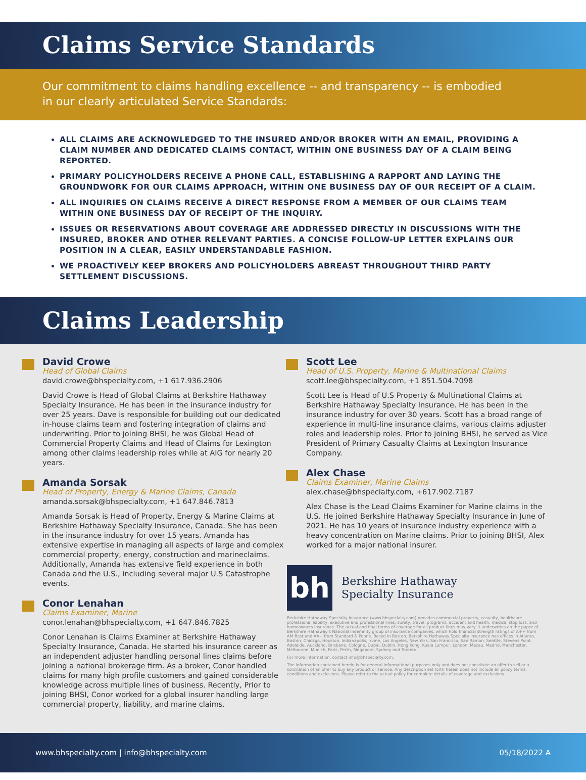Claims Service Standards
Our commitment to claims handling excellence -- and transparency -- is embodied
in our clearly articulated Service Standards:
ALL CLAIMS ARE ACKNOWLEDGED TO THE INSURED AND/OR BROKER WITH AN EMAIL, PROVIDING A CLAIM NUMBER AND DEDICATED CLAIMS CONTACT, WITHIN ONE BUSINESS DAY OF A CLAIM BEING REPORTED.
PRIMARY POLICYHOLDERS RECEIVE A PHONE CALL, ESTABLISHING A RAPPORT AND LAYING THE GROUNDWORK FOR OUR CLAIMS APPROACH, WITHIN ONE BUSINESS DAY OF OUR RECEIPT OF A CLAIM.
ALL INQUIRIES ON CLAIMS RECEIVE A DIRECT RESPONSE FROM A MEMBER OF OUR CLAIMS TEAM WITHIN ONE BUSINESS DAY OF RECEIPT OF THE INQUIRY.
ISSUES OR RESERVATIONS ABOUT COVERAGE ARE ADDRESSED DIRECTLY IN DISCUSSIONS WITH THE INSURED, BROKER AND OTHER RELEVANT PARTIES. A CONCISE FOLLOW-UP LETTER EXPLAINS OUR POSITION IN A CLEAR, EASILY UNDERSTANDABLE FASHION.
WE PROACTIVELY KEEP BROKERS AND POLICYHOLDERS ABREAST THROUGHOUT THIRD PARTY SETTLEMENT DISCUSSIONS.
Claims Leadership
David Crowe
Head of Global Claims
david.crowe@bhspecialty.com, +1 617.936.2906
David Crowe is Head of Global Claims at Berkshire Hathaway Specialty Insurance. He has been in the insurance industry for over 25 years. Dave is responsible for building out our dedicated in-house claims team and fostering integration of claims and underwriting. Prior to joining BHSI, he was Global Head of Commercial Property Claims and Head of Claims for Lexington among other claims leadership roles while at AIG for nearly 20 years.
Amanda Sorsak
Head of Property, Energy & Marine Claims, Canada
amanda.sorsak@bhspecialty.com, +1 647.846.7813
Amanda Sorsak is Head of Property, Energy & Marine Claims at Berkshire Hathaway Specialty Insurance, Canada. She has been in the insurance industry for over 15 years. Amanda has extensive expertise in managing all aspects of large and complex commercial property, energy, construction and marineclaims. Additionally, Amanda has extensive field experience in both Canada and the U.S., including several major U.S Catastrophe events.
Conor Lenahan
Claims Examiner, Marine
conor.lenahan@bhspecialty.com, +1 647.846.7825
Conor Lenahan is Claims Examiner at Berkshire Hathaway Specialty Insurance, Canada. He started his insurance career as an independent adjuster handling personal lines claims before joining a national brokerage firm. As a broker, Conor handled claims for many high profile customers and gained considerable knowledge across multiple lines of business. Recently, Prior to joining BHSI, Conor worked for a global insurer handling large commercial property, liability, and marine claims.
Scott Lee
Head of U.S. Property, Marine & Multinational Claims
scott.lee@bhspecialty.com, +1 851.504.7098
Scott Lee is Head of U.S Property & Multinational Claims at Berkshire Hathaway Specialty Insurance. He has been in the insurance industry for over 30 years. Scott has a broad range of experience in multi-line insurance claims, various claims adjuster roles and leadership roles. Prior to joining BHSI, he served as Vice President of Primary Casualty Claims at Lexington Insurance Company.
Alex Chase
Claims Examiner, Marine Claims
alex.chase@bhspecialty.com, +617.902.7187
Alex Chase is the Lead Claims Examiner for Marine claims in the U.S. He joined Berkshire Hathaway Specialty Insurance in June of 2021. He has 10 years of insurance industry experience with a heavy concentration on Marine claims. Prior to joining BHSI, Alex worked for a major national insurer.
bh
Berkshire Hathaway
Specialty Insurance
Berkshire Hathaway Specialty Insurance (www.bhspecialty.com) provides commercial property, casualty, healthcare professional liability, executive and professional lines, surety, travel, programs, accident and health, medical stop loss, and homeowners insurance. The actual and final terms of coverage for all product lines may vary. It underwrites on the paper of Berkshire Hathaway's National Indemnity group of insurance companies, which hold financial strength ratings of A++ from AM Best and AA+ from Standard & Poor's. Based in Boston, Berkshire Hathaway Specialty Insurance has offices in Atlanta, Boston, Chicago, Houston, Indianapolis, Irvine, Los Angeles, New York, San Francisco, San Ramon, Seattle, Stevens Point, Adelaide, Auckland, Brisbane, Cologne, Dubai, Dublin, Hong Kong, Kuala Lumpur, London, Macau, Madrid, Manchester, Melbourne, Munich, Paris, Perth, Singapore, Sydney and Toronto.
For more information, contact info@bhspecialty.com.
The information contained herein is for general informational purposes only and does not constitute an offer to sell or a solicitation of an offer to buy any product or service. Any description set forth herein does not include all policy terms, conditions and exclusions. Please refer to the actual policy for complete details of coverage and exclusions.
www.bhspecialty.com | info@bhspecialty.com 05/18/2022 A